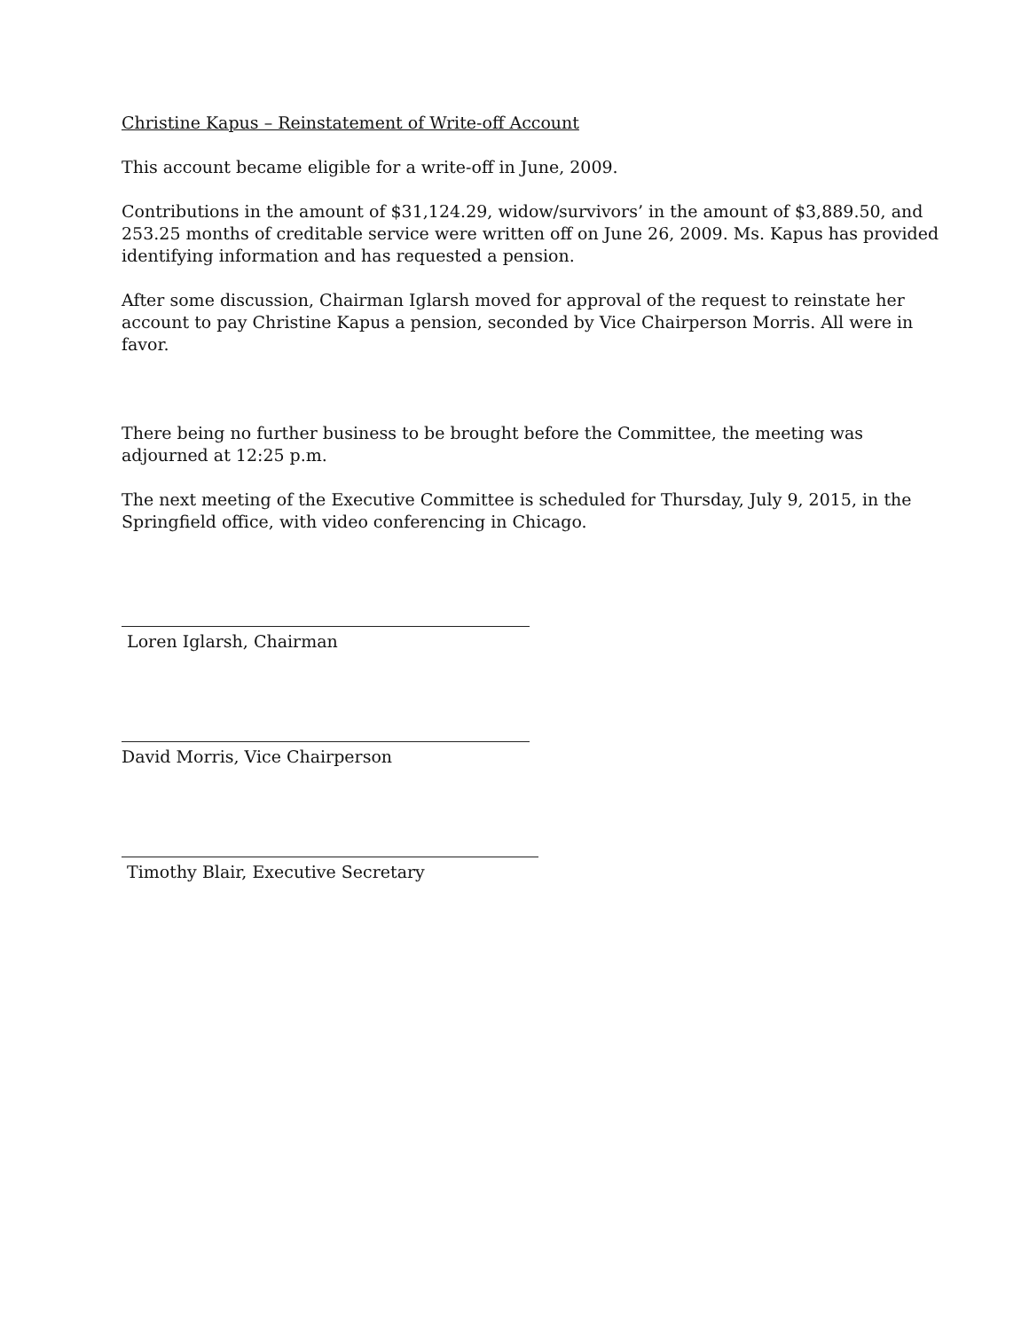Christine Kapus – Reinstatement of Write-off Account
This account became eligible for a write-off in June, 2009.
Contributions in the amount of $31,124.29, widow/survivors’ in the amount of $3,889.50, and 253.25 months of creditable service were written off on June 26, 2009. Ms. Kapus has provided identifying information and has requested a pension.
After some discussion, Chairman Iglarsh moved for approval of the request to reinstate her account to pay Christine Kapus a pension, seconded by Vice Chairperson Morris. All were in favor.
There being no further business to be brought before the Committee, the meeting was adjourned at 12:25 p.m.
The next meeting of the Executive Committee is scheduled for Thursday, July 9, 2015, in the Springfield office, with video conferencing in Chicago.
Loren Iglarsh, Chairman
David Morris, Vice Chairperson
Timothy Blair, Executive Secretary